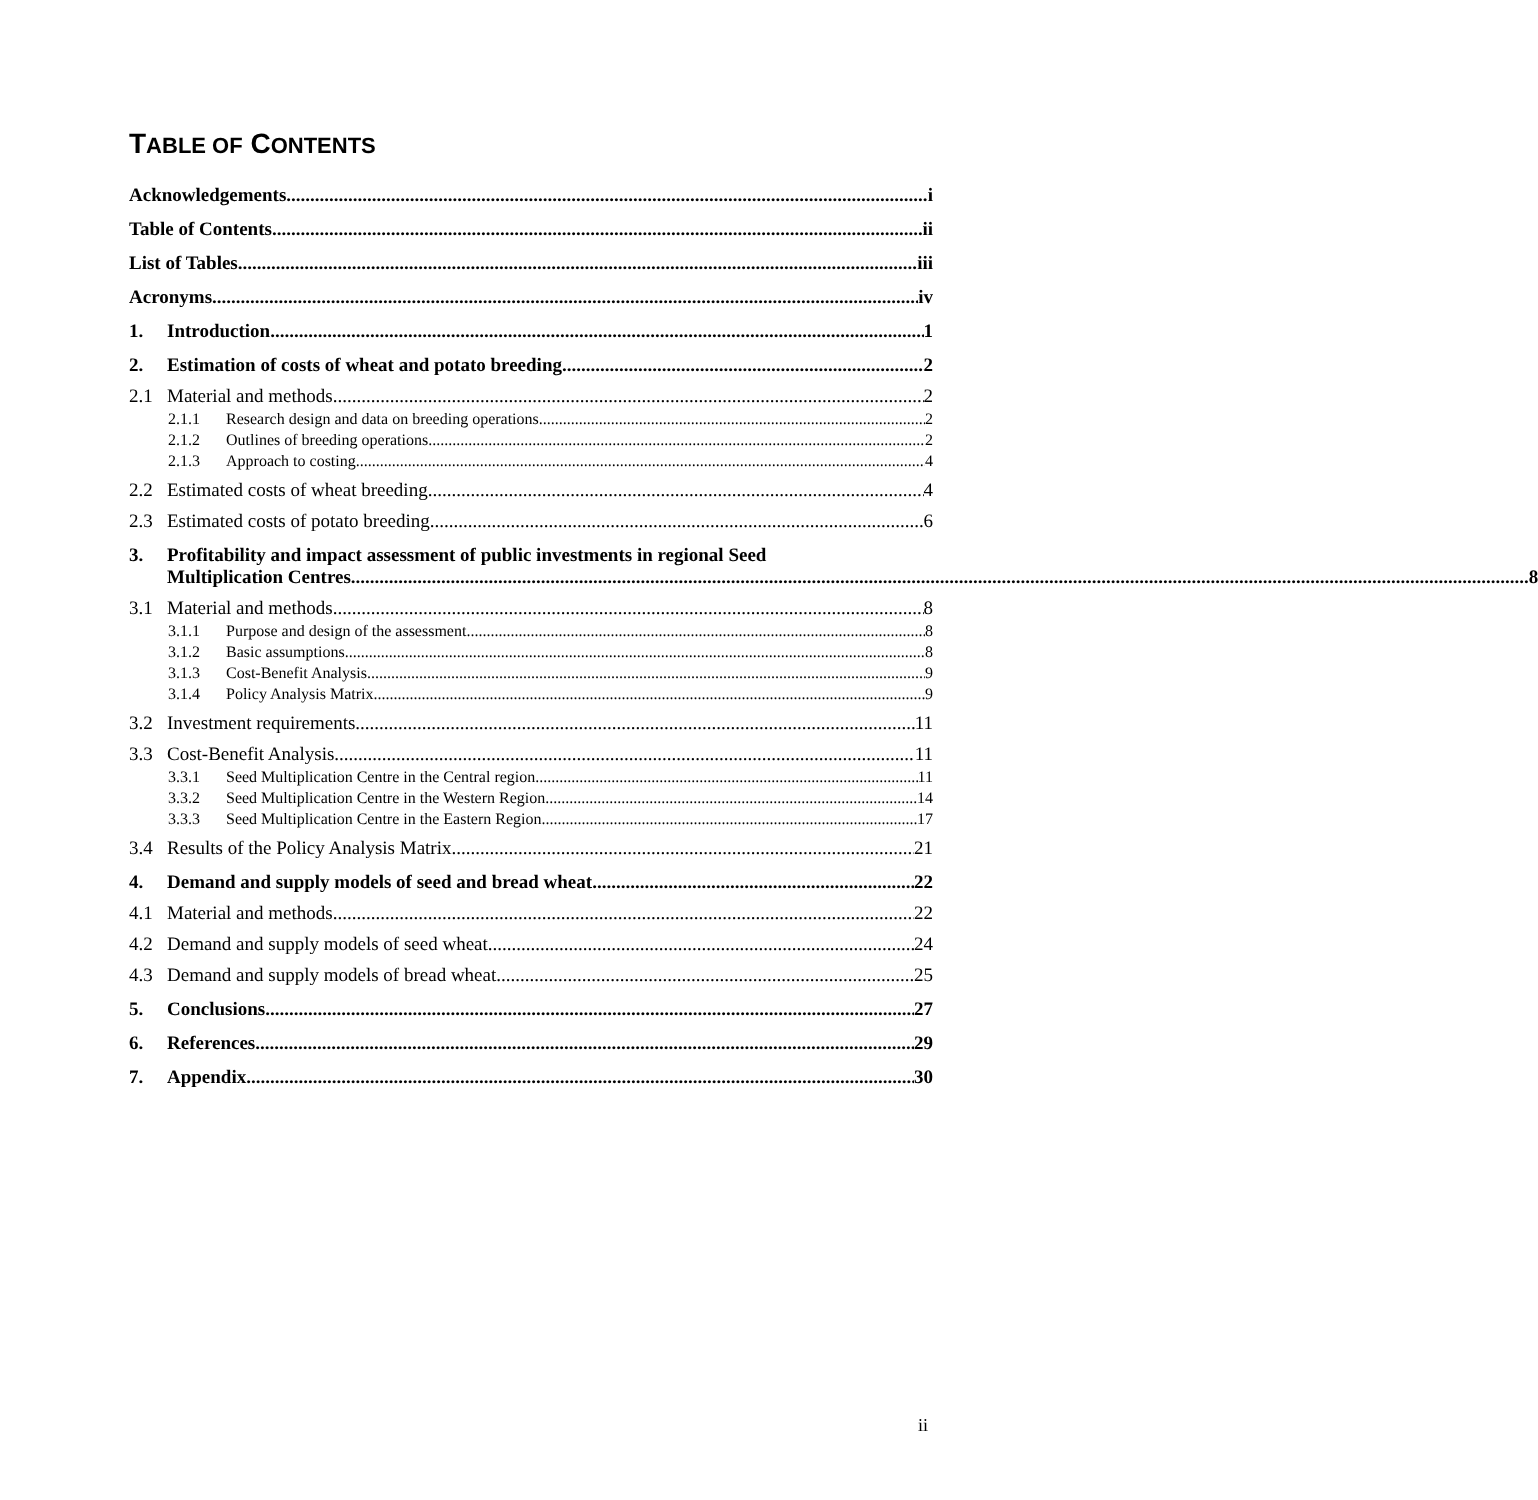TABLE OF CONTENTS
Acknowledgements i
Table of Contents ii
List of Tables iii
Acronyms iv
1. Introduction 1
2. Estimation of costs of wheat and potato breeding 2
2.1 Material and methods 2
2.1.1 Research design and data on breeding operations 2
2.1.2 Outlines of breeding operations 2
2.1.3 Approach to costing 4
2.2 Estimated costs of wheat breeding 4
2.3 Estimated costs of potato breeding 6
3. Profitability and impact assessment of public investments in regional Seed
Multiplication Centres 8
3.1 Material and methods 8
3.1.1 Purpose and design of the assessment 8
3.1.2 Basic assumptions 8
3.1.3 Cost-Benefit Analysis 9
3.1.4 Policy Analysis Matrix 9
3.2 Investment requirements 11
3.3 Cost-Benefit Analysis 11
3.3.1 Seed Multiplication Centre in the Central region 11
3.3.2 Seed Multiplication Centre in the Western Region 14
3.3.3 Seed Multiplication Centre in the Eastern Region 17
3.4 Results of the Policy Analysis Matrix 21
4. Demand and supply models of seed and bread wheat 22
4.1 Material and methods 22
4.2 Demand and supply models of seed wheat 24
4.3 Demand and supply models of bread wheat 25
5. Conclusions 27
6. References 29
7. Appendix 30
ii